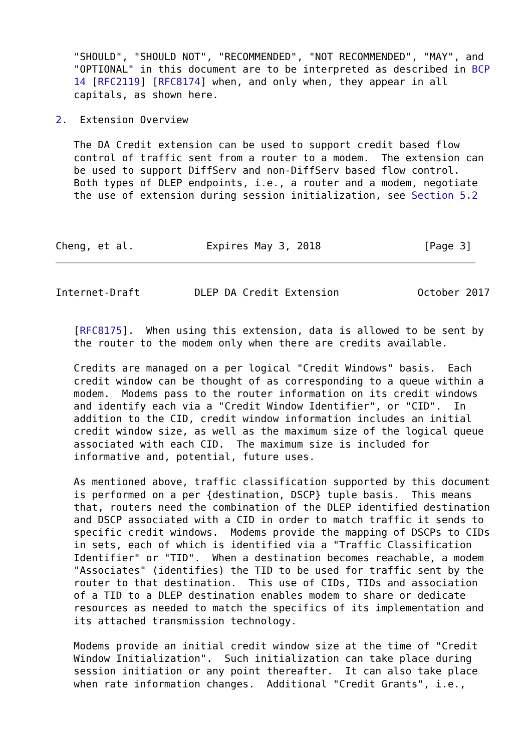"SHOULD", "SHOULD NOT", "RECOMMENDED", "NOT RECOMMENDED", "MAY", and
   "OPTIONAL" in this document are to be interpreted as described in BCP
   14 [RFC2119] [RFC8174] when, and only when, they appear in all
   capitals, as shown here.

2.  Extension Overview

   The DA Credit extension can be used to support credit based flow
   control of traffic sent from a router to a modem.  The extension can
   be used to support DiffServ and non-DiffServ based flow control.
   Both types of DLEP endpoints, i.e., a router and a modem, negotiate
   the use of extension during session initialization, see Section 5.2



Cheng, et al.            Expires May 3, 2018                 [Page 3]
Internet-Draft         DLEP DA Credit Extension             October 2017


   [RFC8175].  When using this extension, data is allowed to be sent by
   the router to the modem only when there are credits available.

   Credits are managed on a per logical "Credit Windows" basis.  Each
   credit window can be thought of as corresponding to a queue within a
   modem.  Modems pass to the router information on its credit windows
   and identify each via a "Credit Window Identifier", or "CID".  In
   addition to the CID, credit window information includes an initial
   credit window size, as well as the maximum size of the logical queue
   associated with each CID.  The maximum size is included for
   informative and, potential, future uses.

   As mentioned above, traffic classification supported by this document
   is performed on a per {destination, DSCP} tuple basis.  This means
   that, routers need the combination of the DLEP identified destination
   and DSCP associated with a CID in order to match traffic it sends to
   specific credit windows.  Modems provide the mapping of DSCPs to CIDs
   in sets, each of which is identified via a "Traffic Classification
   Identifier" or "TID".  When a destination becomes reachable, a modem
   "Associates" (identifies) the TID to be used for traffic sent by the
   router to that destination.  This use of CIDs, TIDs and association
   of a TID to a DLEP destination enables modem to share or dedicate
   resources as needed to match the specifics of its implementation and
   its attached transmission technology.

   Modems provide an initial credit window size at the time of "Credit
   Window Initialization".  Such initialization can take place during
   session initiation or any point thereafter.  It can also take place
   when rate information changes.  Additional "Credit Grants", i.e.,